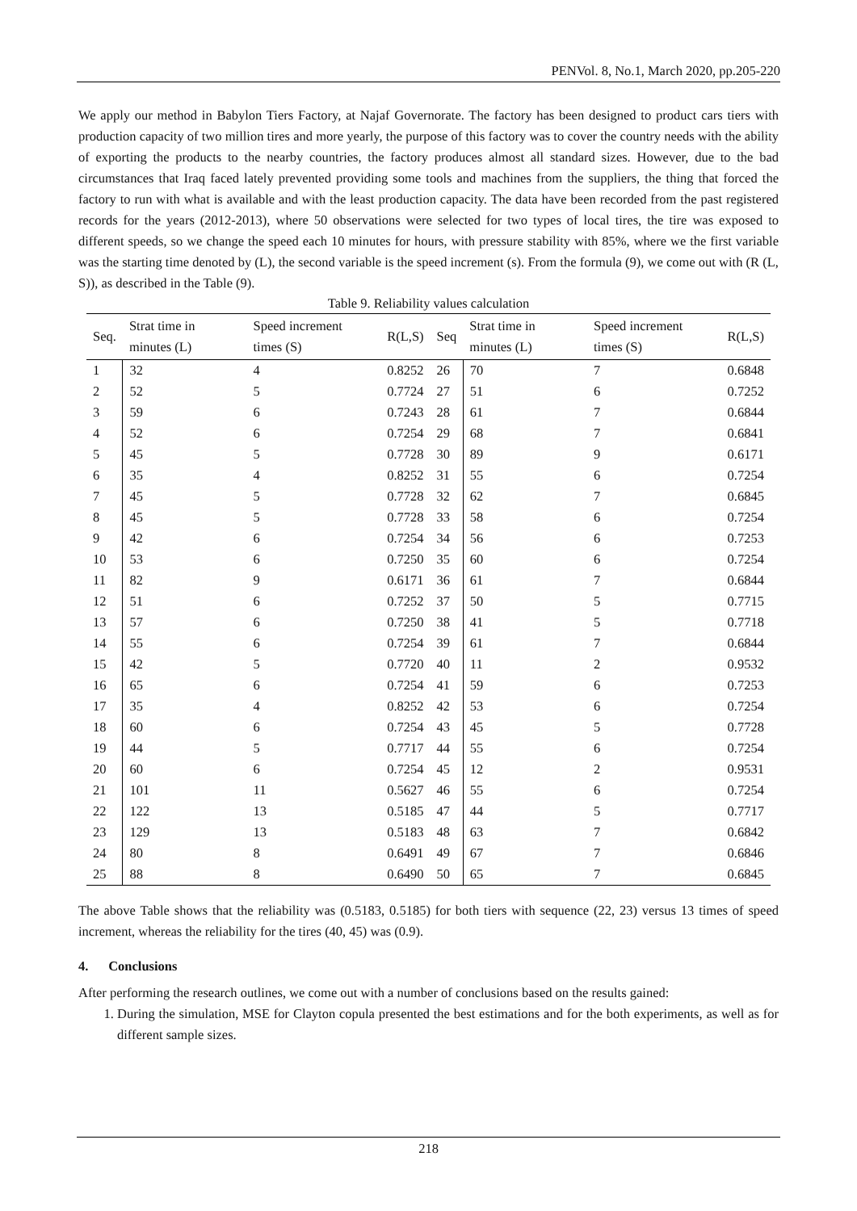PENVol. 8, No.1, March 2020, pp.205-220
We apply our method in Babylon Tiers Factory, at Najaf Governorate. The factory has been designed to product cars tiers with production capacity of two million tires and more yearly, the purpose of this factory was to cover the country needs with the ability of exporting the products to the nearby countries, the factory produces almost all standard sizes. However, due to the bad circumstances that Iraq faced lately prevented providing some tools and machines from the suppliers, the thing that forced the factory to run with what is available and with the least production capacity. The data have been recorded from the past registered records for the years (2012-2013), where 50 observations were selected for two types of local tires, the tire was exposed to different speeds, so we change the speed each 10 minutes for hours, with pressure stability with 85%, where we the first variable was the starting time denoted by (L), the second variable is the speed increment (s). From the formula (9), we come out with (R (L, S)), as described in the Table (9).
Table 9. Reliability values calculation
| Seq. | Strat time in minutes (L) | Speed increment times (S) | R(L,S) | Seq | Strat time in minutes (L) | Speed increment times (S) | R(L,S) |
| --- | --- | --- | --- | --- | --- | --- | --- |
| 1 | 32 | 4 | 0.8252 | 26 | 70 | 7 | 0.6848 |
| 2 | 52 | 5 | 0.7724 | 27 | 51 | 6 | 0.7252 |
| 3 | 59 | 6 | 0.7243 | 28 | 61 | 7 | 0.6844 |
| 4 | 52 | 6 | 0.7254 | 29 | 68 | 7 | 0.6841 |
| 5 | 45 | 5 | 0.7728 | 30 | 89 | 9 | 0.6171 |
| 6 | 35 | 4 | 0.8252 | 31 | 55 | 6 | 0.7254 |
| 7 | 45 | 5 | 0.7728 | 32 | 62 | 7 | 0.6845 |
| 8 | 45 | 5 | 0.7728 | 33 | 58 | 6 | 0.7254 |
| 9 | 42 | 6 | 0.7254 | 34 | 56 | 6 | 0.7253 |
| 10 | 53 | 6 | 0.7250 | 35 | 60 | 6 | 0.7254 |
| 11 | 82 | 9 | 0.6171 | 36 | 61 | 7 | 0.6844 |
| 12 | 51 | 6 | 0.7252 | 37 | 50 | 5 | 0.7715 |
| 13 | 57 | 6 | 0.7250 | 38 | 41 | 5 | 0.7718 |
| 14 | 55 | 6 | 0.7254 | 39 | 61 | 7 | 0.6844 |
| 15 | 42 | 5 | 0.7720 | 40 | 11 | 2 | 0.9532 |
| 16 | 65 | 6 | 0.7254 | 41 | 59 | 6 | 0.7253 |
| 17 | 35 | 4 | 0.8252 | 42 | 53 | 6 | 0.7254 |
| 18 | 60 | 6 | 0.7254 | 43 | 45 | 5 | 0.7728 |
| 19 | 44 | 5 | 0.7717 | 44 | 55 | 6 | 0.7254 |
| 20 | 60 | 6 | 0.7254 | 45 | 12 | 2 | 0.9531 |
| 21 | 101 | 11 | 0.5627 | 46 | 55 | 6 | 0.7254 |
| 22 | 122 | 13 | 0.5185 | 47 | 44 | 5 | 0.7717 |
| 23 | 129 | 13 | 0.5183 | 48 | 63 | 7 | 0.6842 |
| 24 | 80 | 8 | 0.6491 | 49 | 67 | 7 | 0.6846 |
| 25 | 88 | 8 | 0.6490 | 50 | 65 | 7 | 0.6845 |
The above Table shows that the reliability was (0.5183, 0.5185) for both tiers with sequence (22, 23) versus 13 times of speed increment, whereas the reliability for the tires (40, 45) was (0.9).
4. Conclusions
After performing the research outlines, we come out with a number of conclusions based on the results gained:
1. During the simulation, MSE for Clayton copula presented the best estimations and for the both experiments, as well as for different sample sizes.
218